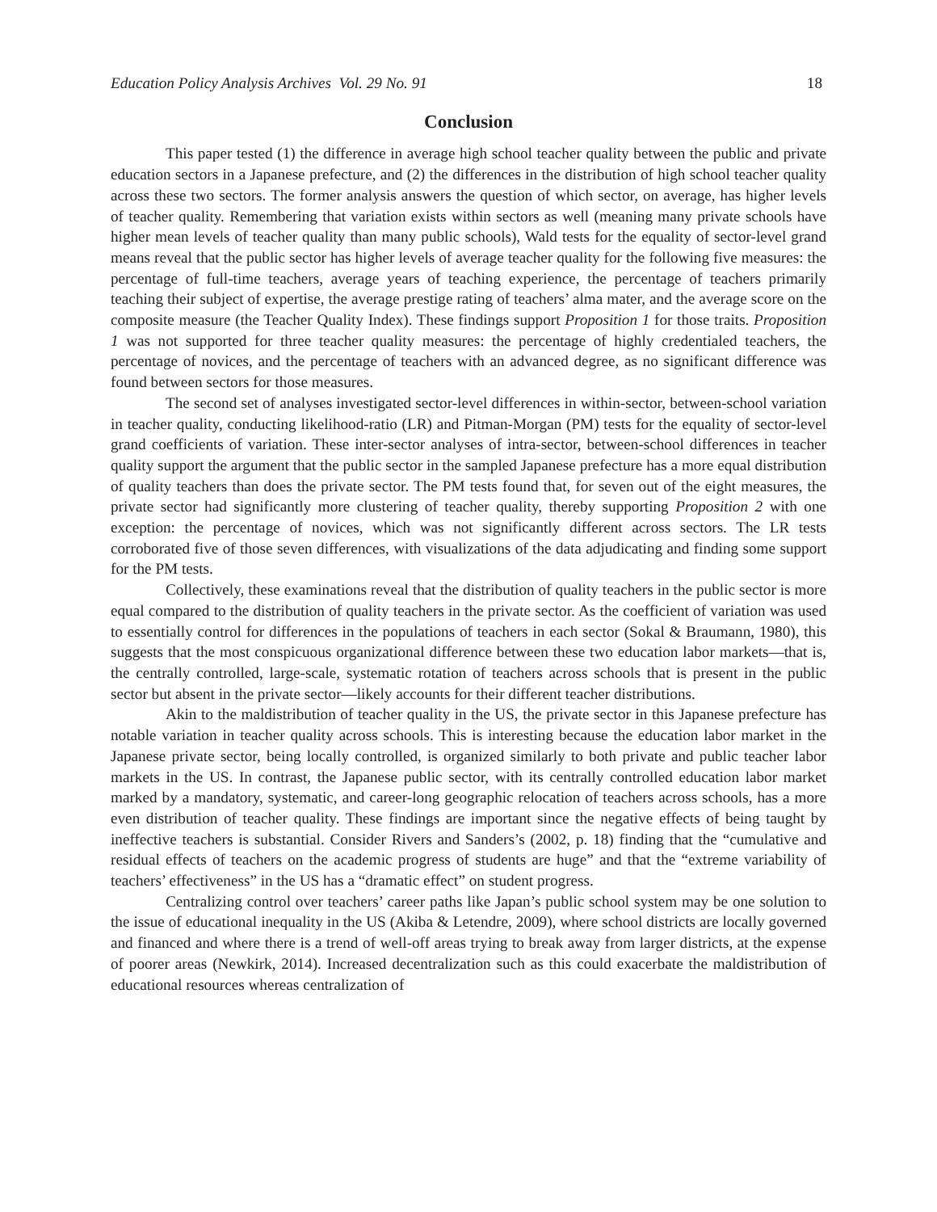Education Policy Analysis Archives Vol. 29 No. 91 18
Conclusion
This paper tested (1) the difference in average high school teacher quality between the public and private education sectors in a Japanese prefecture, and (2) the differences in the distribution of high school teacher quality across these two sectors. The former analysis answers the question of which sector, on average, has higher levels of teacher quality. Remembering that variation exists within sectors as well (meaning many private schools have higher mean levels of teacher quality than many public schools), Wald tests for the equality of sector-level grand means reveal that the public sector has higher levels of average teacher quality for the following five measures: the percentage of full-time teachers, average years of teaching experience, the percentage of teachers primarily teaching their subject of expertise, the average prestige rating of teachers’ alma mater, and the average score on the composite measure (the Teacher Quality Index). These findings support Proposition 1 for those traits. Proposition 1 was not supported for three teacher quality measures: the percentage of highly credentialed teachers, the percentage of novices, and the percentage of teachers with an advanced degree, as no significant difference was found between sectors for those measures.
The second set of analyses investigated sector-level differences in within-sector, between-school variation in teacher quality, conducting likelihood-ratio (LR) and Pitman-Morgan (PM) tests for the equality of sector-level grand coefficients of variation. These inter-sector analyses of intra-sector, between-school differences in teacher quality support the argument that the public sector in the sampled Japanese prefecture has a more equal distribution of quality teachers than does the private sector. The PM tests found that, for seven out of the eight measures, the private sector had significantly more clustering of teacher quality, thereby supporting Proposition 2 with one exception: the percentage of novices, which was not significantly different across sectors. The LR tests corroborated five of those seven differences, with visualizations of the data adjudicating and finding some support for the PM tests.
Collectively, these examinations reveal that the distribution of quality teachers in the public sector is more equal compared to the distribution of quality teachers in the private sector. As the coefficient of variation was used to essentially control for differences in the populations of teachers in each sector (Sokal & Braumann, 1980), this suggests that the most conspicuous organizational difference between these two education labor markets—that is, the centrally controlled, large-scale, systematic rotation of teachers across schools that is present in the public sector but absent in the private sector—likely accounts for their different teacher distributions.
Akin to the maldistribution of teacher quality in the US, the private sector in this Japanese prefecture has notable variation in teacher quality across schools. This is interesting because the education labor market in the Japanese private sector, being locally controlled, is organized similarly to both private and public teacher labor markets in the US. In contrast, the Japanese public sector, with its centrally controlled education labor market marked by a mandatory, systematic, and career-long geographic relocation of teachers across schools, has a more even distribution of teacher quality. These findings are important since the negative effects of being taught by ineffective teachers is substantial. Consider Rivers and Sanders’s (2002, p. 18) finding that the “cumulative and residual effects of teachers on the academic progress of students are huge” and that the “extreme variability of teachers’ effectiveness” in the US has a “dramatic effect” on student progress.
Centralizing control over teachers’ career paths like Japan’s public school system may be one solution to the issue of educational inequality in the US (Akiba & Letendre, 2009), where school districts are locally governed and financed and where there is a trend of well-off areas trying to break away from larger districts, at the expense of poorer areas (Newkirk, 2014). Increased decentralization such as this could exacerbate the maldistribution of educational resources whereas centralization of